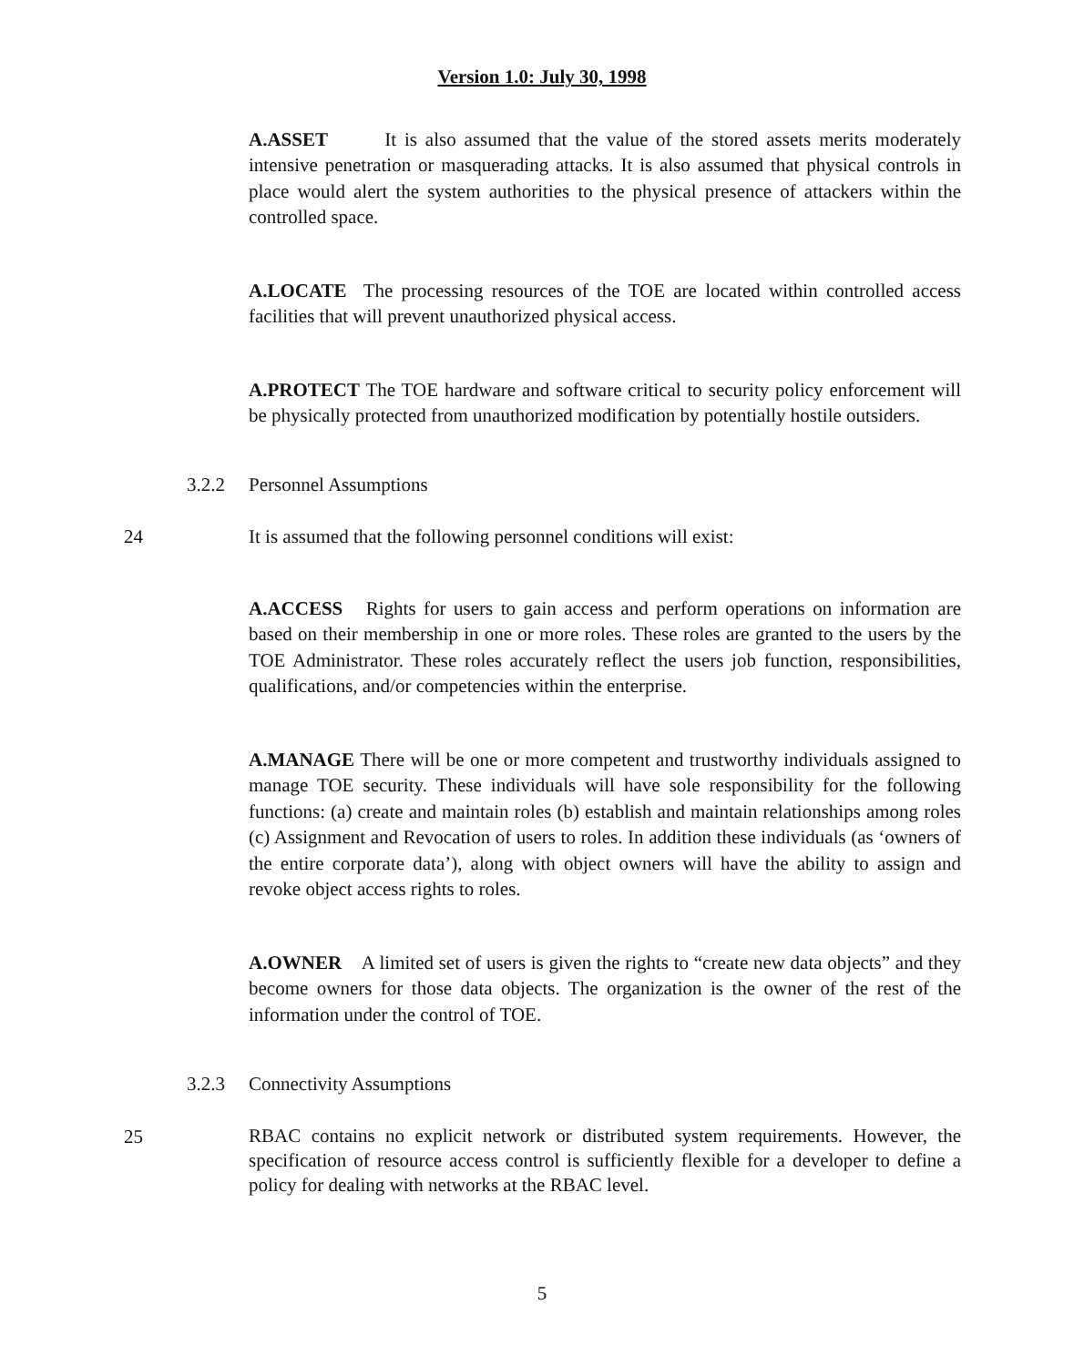Version 1.0: July 30, 1998
A.ASSET It is also assumed that the value of the stored assets merits moderately intensive penetration or masquerading attacks. It is also assumed that physical controls in place would alert the system authorities to the physical presence of attackers within the controlled space.
A.LOCATE The processing resources of the TOE are located within controlled access facilities that will prevent unauthorized physical access.
A.PROTECT The TOE hardware and software critical to security policy enforcement will be physically protected from unauthorized modification by potentially hostile outsiders.
3.2.2 Personnel Assumptions
24 It is assumed that the following personnel conditions will exist:
A.ACCESS Rights for users to gain access and perform operations on information are based on their membership in one or more roles. These roles are granted to the users by the TOE Administrator. These roles accurately reflect the users job function, responsibilities, qualifications, and/or competencies within the enterprise.
A.MANAGE There will be one or more competent and trustworthy individuals assigned to manage TOE security. These individuals will have sole responsibility for the following functions: (a) create and maintain roles (b) establish and maintain relationships among roles (c) Assignment and Revocation of users to roles. In addition these individuals (as ‘owners of the entire corporate data’), along with object owners will have the ability to assign and revoke object access rights to roles.
A.OWNER A limited set of users is given the rights to “create new data objects” and they become owners for those data objects. The organization is the owner of the rest of the information under the control of TOE.
3.2.3 Connectivity Assumptions
25
RBAC contains no explicit network or distributed system requirements. However, the specification of resource access control is sufficiently flexible for a developer to define a policy for dealing with networks at the RBAC level.
5